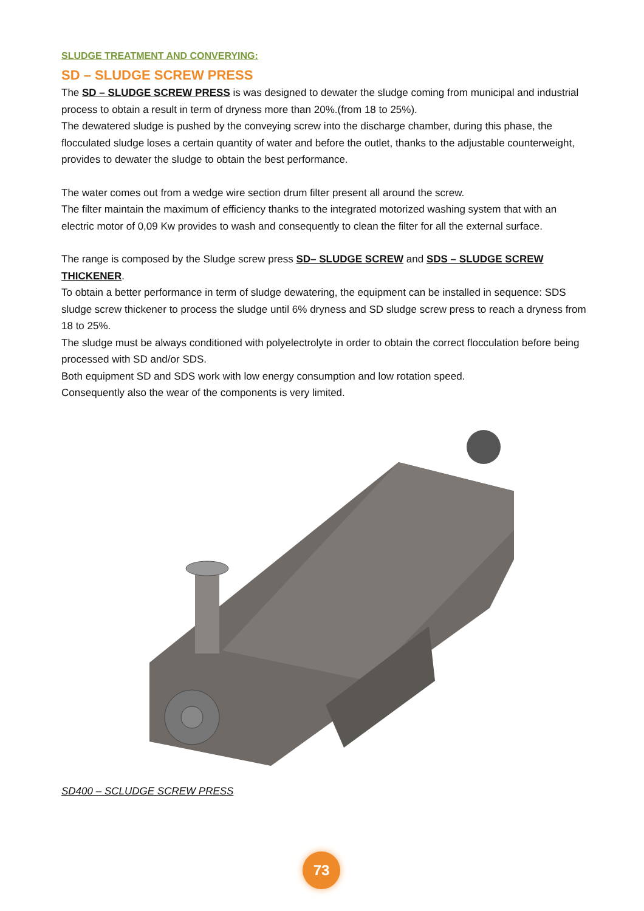SLUDGE TREATMENT AND CONVERYING:
SD – SLUDGE SCREW PRESS
The SD – SLUDGE SCREW PRESS is was designed to dewater the sludge coming from municipal and industrial process to obtain a result in term of dryness more than 20%.(from 18 to 25%).
The dewatered sludge is pushed by the conveying screw into the discharge chamber, during this phase, the flocculated sludge loses a certain quantity of water and before the outlet, thanks to the adjustable counterweight, provides to dewater the sludge to obtain the best performance.
The water comes out from a wedge wire section drum filter present all around the screw.
The filter maintain the maximum of efficiency thanks to the integrated motorized washing system that with an electric motor of 0,09 Kw provides to wash and consequently to clean the filter for all the external surface.
The range is composed by the Sludge screw press SD– SLUDGE SCREW and SDS – SLUDGE SCREW THICKENER.
To obtain a better performance in term of sludge dewatering, the equipment can be installed in sequence: SDS sludge screw thickener to process the sludge until 6% dryness and SD sludge screw press to reach a dryness from 18 to 25%.
The sludge must be always conditioned with polyelectrolyte in order to obtain the correct flocculation before being processed with SD and/or SDS.
Both equipment SD and SDS work with low energy consumption and low rotation speed.
Consequently also the wear of the components is very limited.
SD400 – SCLUDGE SCREW PRESS
73